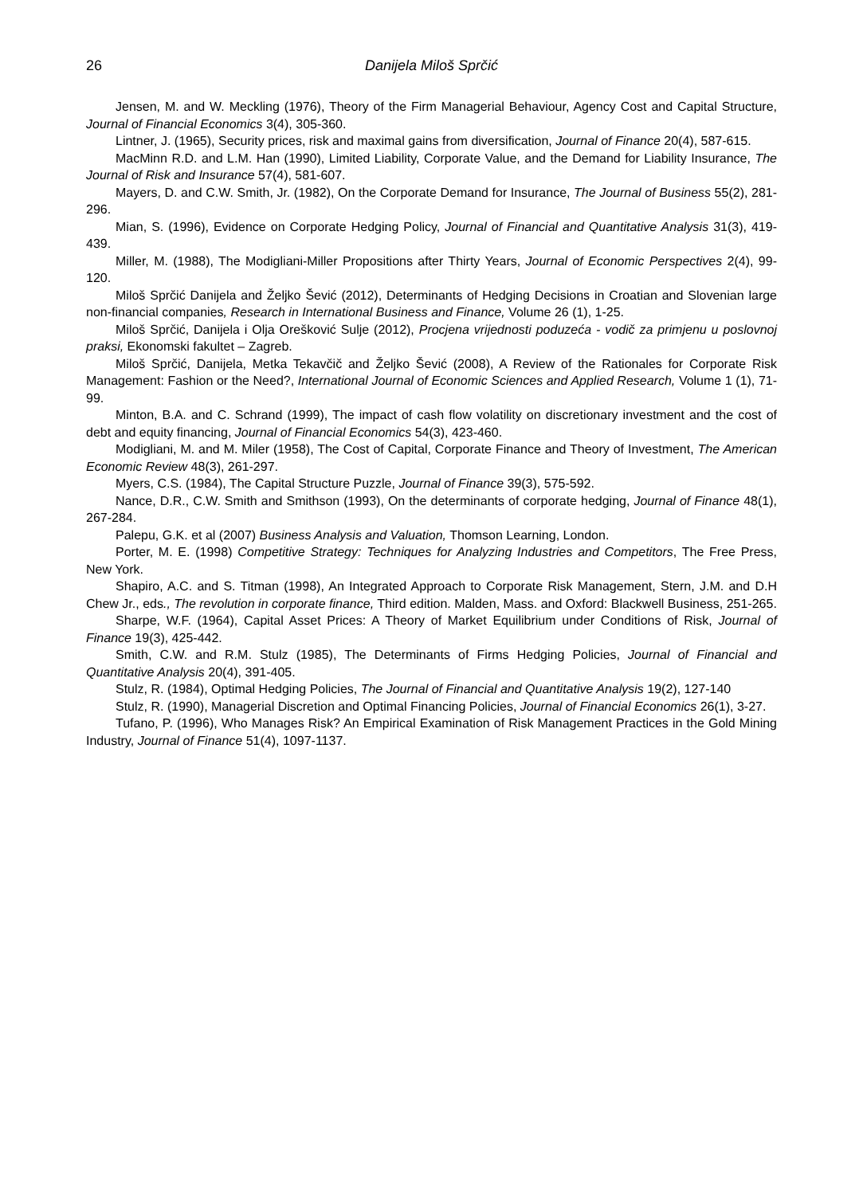26 Danijela Miloš Sprčić
Jensen, M. and W. Meckling (1976), Theory of the Firm Managerial Behaviour, Agency Cost and Capital Structure, Journal of Financial Economics 3(4), 305-360.
Lintner, J. (1965), Security prices, risk and maximal gains from diversification, Journal of Finance 20(4), 587-615.
MacMinn R.D. and L.M. Han (1990), Limited Liability, Corporate Value, and the Demand for Liability Insurance, The Journal of Risk and Insurance 57(4), 581-607.
Mayers, D. and C.W. Smith, Jr. (1982), On the Corporate Demand for Insurance, The Journal of Business 55(2), 281-296.
Mian, S. (1996), Evidence on Corporate Hedging Policy, Journal of Financial and Quantitative Analysis 31(3), 419-439.
Miller, M. (1988), The Modigliani-Miller Propositions after Thirty Years, Journal of Economic Perspectives 2(4), 99-120.
Miloš Sprčić Danijela and Željko Šević (2012), Determinants of Hedging Decisions in Croatian and Slovenian large non-financial companies, Research in International Business and Finance, Volume 26 (1), 1-25.
Miloš Sprčić, Danijela i Olja Orešković Sulje (2012), Procjena vrijednosti poduzeća - vodič za primjenu u poslovnoj praksi, Ekonomski fakultet – Zagreb.
Miloš Sprčić, Danijela, Metka Tekavčič and Željko Šević (2008), A Review of the Rationales for Corporate Risk Management: Fashion or the Need?, International Journal of Economic Sciences and Applied Research, Volume 1 (1), 71-99.
Minton, B.A. and C. Schrand (1999), The impact of cash flow volatility on discretionary investment and the cost of debt and equity financing, Journal of Financial Economics 54(3), 423-460.
Modigliani, M. and M. Miler (1958), The Cost of Capital, Corporate Finance and Theory of Investment, The American Economic Review 48(3), 261-297.
Myers, C.S. (1984), The Capital Structure Puzzle, Journal of Finance 39(3), 575-592.
Nance, D.R., C.W. Smith and Smithson (1993), On the determinants of corporate hedging, Journal of Finance 48(1), 267-284.
Palepu, G.K. et al (2007) Business Analysis and Valuation, Thomson Learning, London.
Porter, M. E. (1998) Competitive Strategy: Techniques for Analyzing Industries and Competitors, The Free Press, New York.
Shapiro, A.C. and S. Titman (1998), An Integrated Approach to Corporate Risk Management, Stern, J.M. and D.H Chew Jr., eds., The revolution in corporate finance, Third edition. Malden, Mass. and Oxford: Blackwell Business, 251-265.
Sharpe, W.F. (1964), Capital Asset Prices: A Theory of Market Equilibrium under Conditions of Risk, Journal of Finance 19(3), 425-442.
Smith, C.W. and R.M. Stulz (1985), The Determinants of Firms Hedging Policies, Journal of Financial and Quantitative Analysis 20(4), 391-405.
Stulz, R. (1984), Optimal Hedging Policies, The Journal of Financial and Quantitative Analysis 19(2), 127-140
Stulz, R. (1990), Managerial Discretion and Optimal Financing Policies, Journal of Financial Economics 26(1), 3-27.
Tufano, P. (1996), Who Manages Risk? An Empirical Examination of Risk Management Practices in the Gold Mining Industry, Journal of Finance 51(4), 1097-1137.